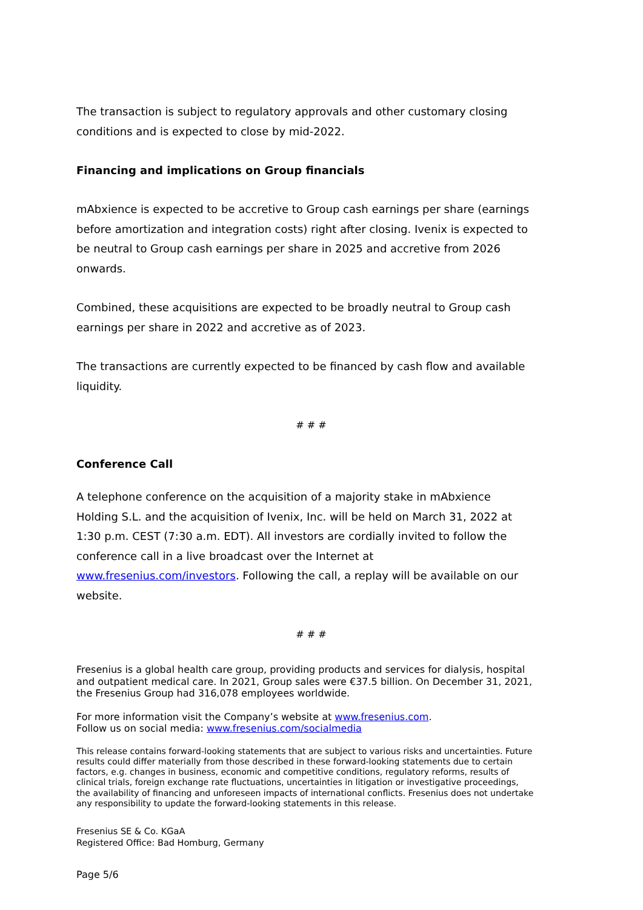The transaction is subject to regulatory approvals and other customary closing conditions and is expected to close by mid-2022.
Financing and implications on Group financials
mAbxience is expected to be accretive to Group cash earnings per share (earnings before amortization and integration costs) right after closing. Ivenix is expected to be neutral to Group cash earnings per share in 2025 and accretive from 2026 onwards.
Combined, these acquisitions are expected to be broadly neutral to Group cash earnings per share in 2022 and accretive as of 2023.
The transactions are currently expected to be financed by cash flow and available liquidity.
# # #
Conference Call
A telephone conference on the acquisition of a majority stake in mAbxience Holding S.L. and the acquisition of Ivenix, Inc. will be held on March 31, 2022 at 1:30 p.m. CEST (7:30 a.m. EDT). All investors are cordially invited to follow the conference call in a live broadcast over the Internet at www.fresenius.com/investors. Following the call, a replay will be available on our website.
# # #
Fresenius is a global health care group, providing products and services for dialysis, hospital and outpatient medical care. In 2021, Group sales were €37.5 billion. On December 31, 2021, the Fresenius Group had 316,078 employees worldwide.
For more information visit the Company’s website at www.fresenius.com.
Follow us on social media: www.fresenius.com/socialmedia
This release contains forward-looking statements that are subject to various risks and uncertainties. Future results could differ materially from those described in these forward-looking statements due to certain factors, e.g. changes in business, economic and competitive conditions, regulatory reforms, results of clinical trials, foreign exchange rate fluctuations, uncertainties in litigation or investigative proceedings, the availability of financing and unforeseen impacts of international conflicts. Fresenius does not undertake any responsibility to update the forward-looking statements in this release.
Fresenius SE & Co. KGaA
Registered Office: Bad Homburg, Germany
Page 5/6